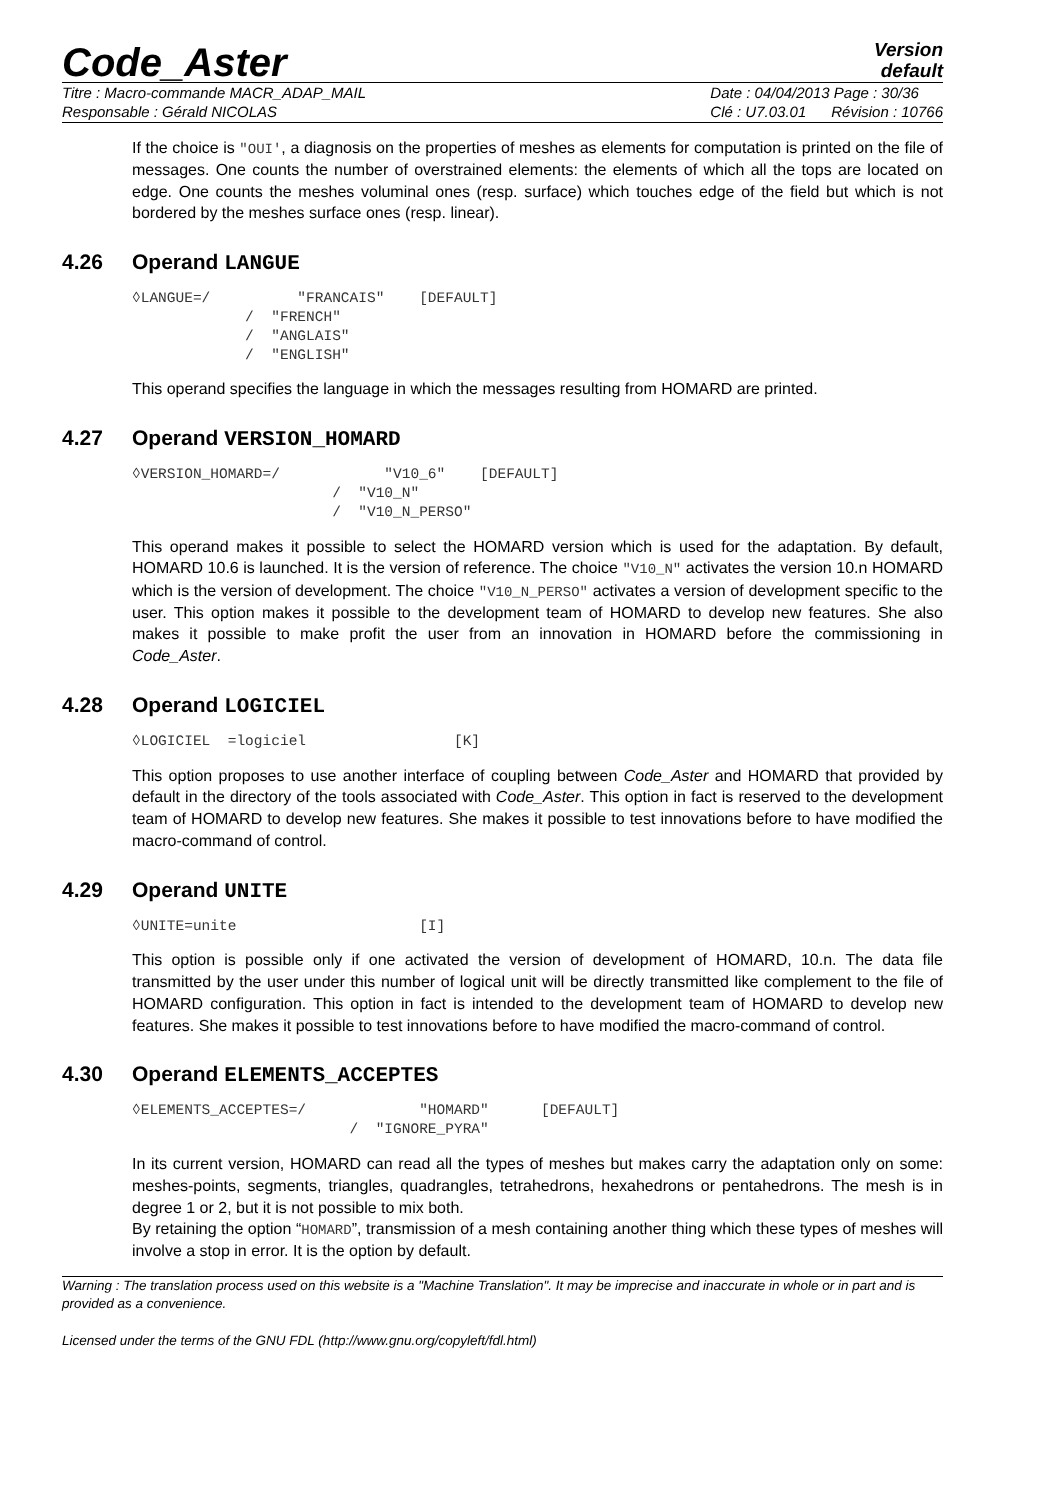Code_Aster
Version
default
Titre : Macro-commande MACR_ADAP_MAIL
Responsable : Gérald NICOLAS
Date : 04/04/2013 Page : 30/36
Clé : U7.03.01 Révision : 10766
If the choice is "OUI', a diagnosis on the properties of meshes as elements for computation is printed on the file of messages. One counts the number of overstrained elements: the elements of which all the tops are located on edge. One counts the meshes voluminal ones (resp. surface) which touches edge of the field but which is not bordered by the meshes surface ones (resp. linear).
4.26 Operand LANGUE
◊LANGUE=/          "FRANCAIS"    [DEFAULT]
             /  "FRENCH"
             /  "ANGLAIS"
             /  "ENGLISH"
This operand specifies the language in which the messages resulting from HOMARD are printed.
4.27 Operand VERSION_HOMARD
◊VERSION_HOMARD=/            "V10_6"    [DEFAULT]
                       /  "V10_N"
                       /  "V10_N_PERSO"
This operand makes it possible to select the HOMARD version which is used for the adaptation. By default, HOMARD 10.6 is launched. It is the version of reference. The choice "V10_N" activates the version 10.n HOMARD which is the version of development. The choice "V10_N_PERSO" activates a version of development specific to the user. This option makes it possible to the development team of HOMARD to develop new features. She also makes it possible to make profit the user from an innovation in HOMARD before the commissioning in Code_Aster.
4.28 Operand LOGICIEL
◊LOGICIEL  =logiciel                 [K]
This option proposes to use another interface of coupling between Code_Aster and HOMARD that provided by default in the directory of the tools associated with Code_Aster. This option in fact is reserved to the development team of HOMARD to develop new features. She makes it possible to test innovations before to have modified the macro-command of control.
4.29 Operand UNITE
◊UNITE=unite                     [I]
This option is possible only if one activated the version of development of HOMARD, 10.n. The data file transmitted by the user under this number of logical unit will be directly transmitted like complement to the file of HOMARD configuration. This option in fact is intended to the development team of HOMARD to develop new features. She makes it possible to test innovations before to have modified the macro-command of control.
4.30 Operand ELEMENTS_ACCEPTES
◊ELEMENTS_ACCEPTES=/             "HOMARD"      [DEFAULT]
                         /  "IGNORE_PYRA"
In its current version, HOMARD can read all the types of meshes but makes carry the adaptation only on some: meshes-points, segments, triangles, quadrangles, tetrahedrons, hexahedrons or pentahedrons. The mesh is in degree 1 or 2, but it is not possible to mix both.
By retaining the option “HOMARD”, transmission of a mesh containing another thing which these types of meshes will involve a stop in error. It is the option by default.
Warning : The translation process used on this website is a "Machine Translation". It may be imprecise and inaccurate in whole or in part and is provided as a convenience.
Licensed under the terms of the GNU FDL (http://www.gnu.org/copyleft/fdl.html)